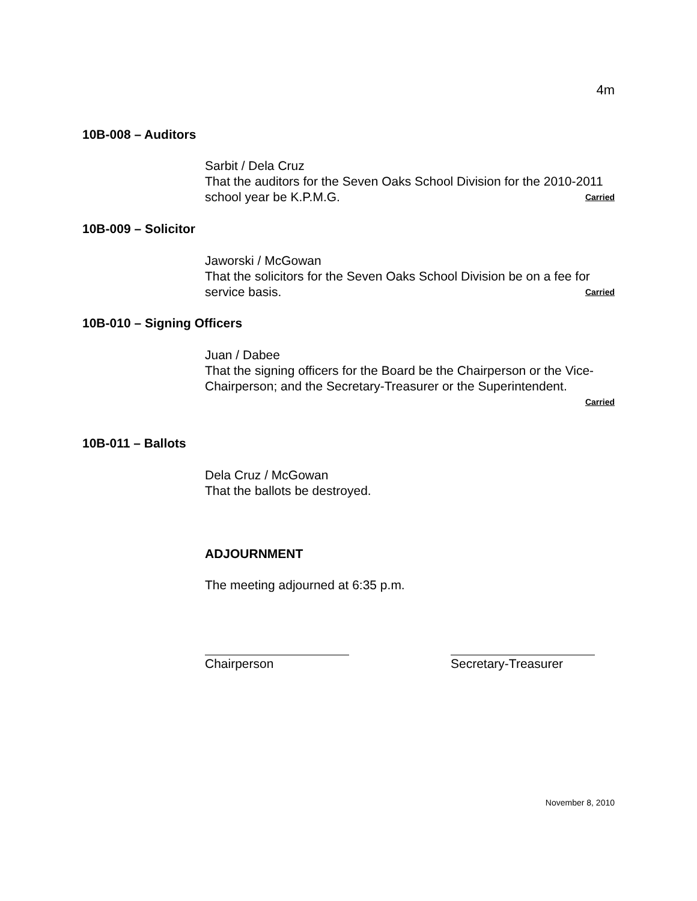4m
10B-008 – Auditors
Sarbit / Dela Cruz
That the auditors for the Seven Oaks School Division for the 2010-2011 school year be K.P.M.G. Carried
10B-009 – Solicitor
Jaworski / McGowan
That the solicitors for the Seven Oaks School Division be on a fee for service basis. Carried
10B-010 – Signing Officers
Juan / Dabee
That the signing officers for the Board be the Chairperson or the Vice-Chairperson; and the Secretary-Treasurer or the Superintendent.
Carried
10B-011 – Ballots
Dela Cruz / McGowan
That the ballots be destroyed.
ADJOURNMENT
The meeting adjourned at 6:35 p.m.
Chairperson Secretary-Treasurer
November 8, 2010